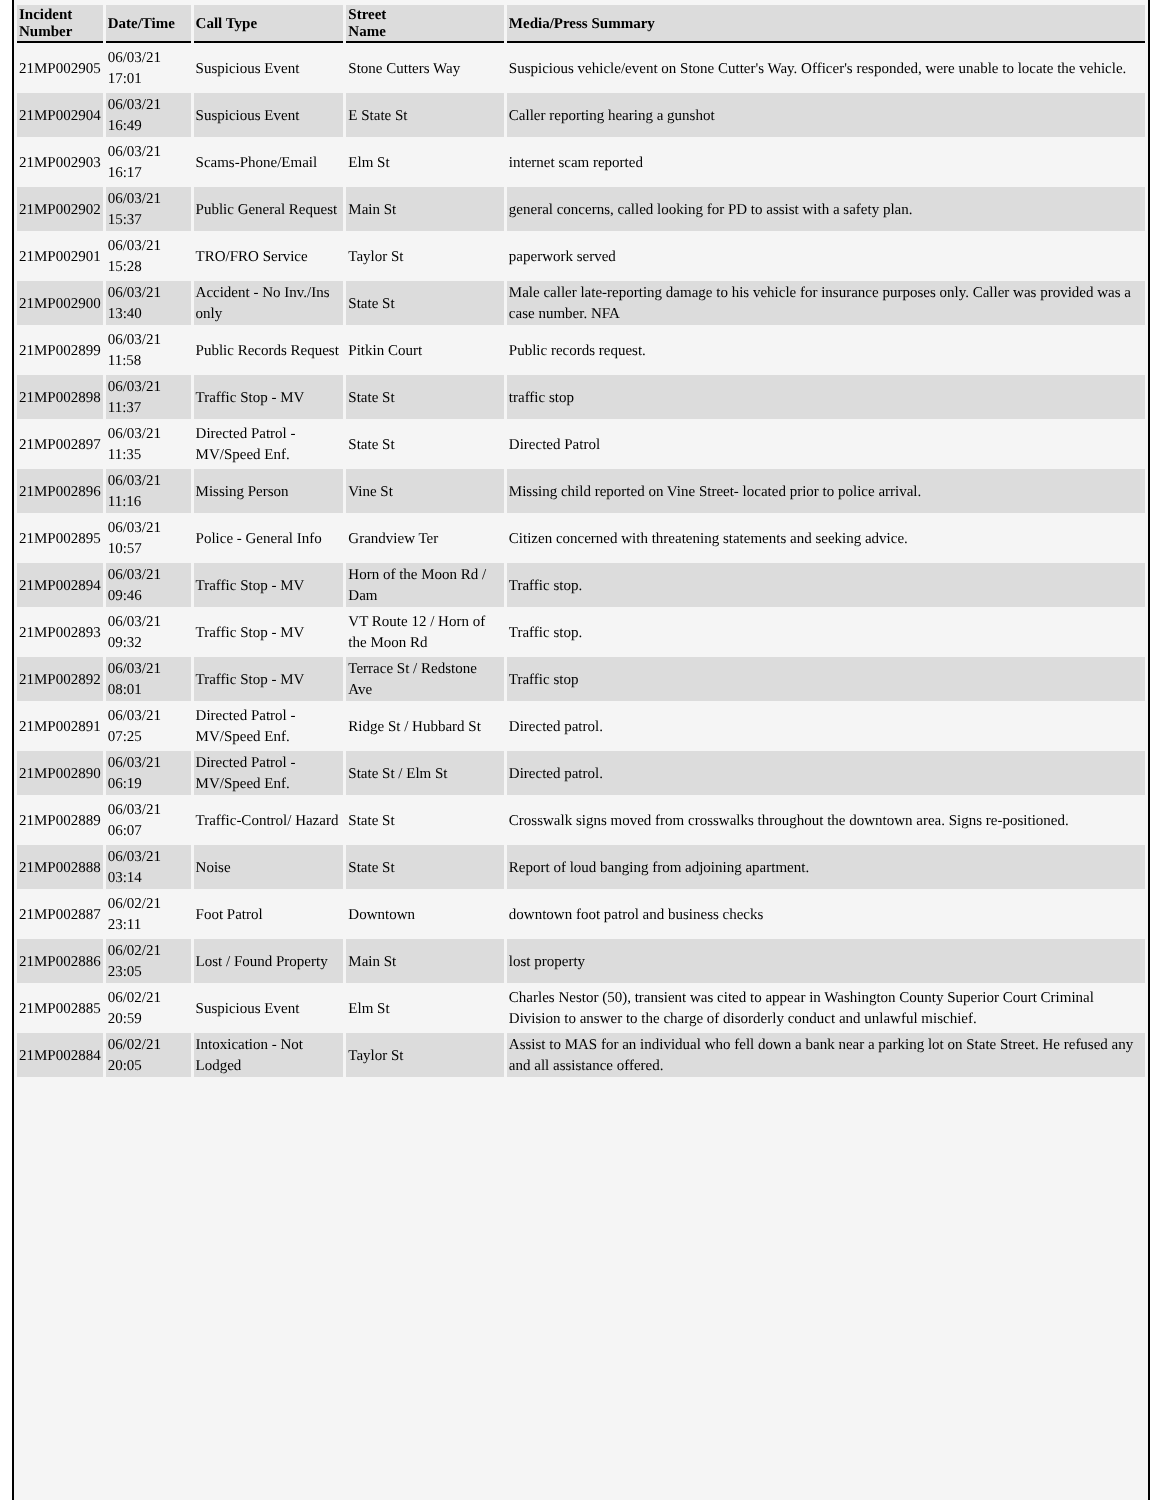| Incident Number | Date/Time | Call Type | Street Name | Media/Press Summary |
| --- | --- | --- | --- | --- |
| 21MP002905 | 06/03/21 17:01 | Suspicious Event | Stone Cutters Way | Suspicious vehicle/event on Stone Cutter's Way. Officer's responded, were unable to locate the vehicle. |
| 21MP002904 | 06/03/21 16:49 | Suspicious Event | E State St | Caller reporting hearing a gunshot |
| 21MP002903 | 06/03/21 16:17 | Scams-Phone/Email | Elm St | internet scam reported |
| 21MP002902 | 06/03/21 15:37 | Public General Request | Main St | general concerns, called looking for PD to assist with a safety plan. |
| 21MP002901 | 06/03/21 15:28 | TRO/FRO Service | Taylor St | paperwork served |
| 21MP002900 | 06/03/21 13:40 | Accident - No Inv./Ins only | State St | Male caller late-reporting damage to his vehicle for insurance purposes only. Caller was provided was a case number. NFA |
| 21MP002899 | 06/03/21 11:58 | Public Records Request | Pitkin Court | Public records request. |
| 21MP002898 | 06/03/21 11:37 | Traffic Stop - MV | State St | traffic stop |
| 21MP002897 | 06/03/21 11:35 | Directed Patrol - MV/Speed Enf. | State St | Directed Patrol |
| 21MP002896 | 06/03/21 11:16 | Missing Person | Vine St | Missing child reported on Vine Street- located prior to police arrival. |
| 21MP002895 | 06/03/21 10:57 | Police - General Info | Grandview Ter | Citizen concerned with threatening statements and seeking advice. |
| 21MP002894 | 06/03/21 09:46 | Traffic Stop - MV | Horn of the Moon Rd / Dam | Traffic stop. |
| 21MP002893 | 06/03/21 09:32 | Traffic Stop - MV | VT Route 12 / Horn of the Moon Rd | Traffic stop. |
| 21MP002892 | 06/03/21 08:01 | Traffic Stop - MV | Terrace St / Redstone Ave | Traffic stop |
| 21MP002891 | 06/03/21 07:25 | Directed Patrol - MV/Speed Enf. | Ridge St / Hubbard St | Directed patrol. |
| 21MP002890 | 06/03/21 06:19 | Directed Patrol - MV/Speed Enf. | State St / Elm St | Directed patrol. |
| 21MP002889 | 06/03/21 06:07 | Traffic-Control/ Hazard | State St | Crosswalk signs moved from crosswalks throughout the downtown area. Signs re-positioned. |
| 21MP002888 | 06/03/21 03:14 | Noise | State St | Report of loud banging from adjoining apartment. |
| 21MP002887 | 06/02/21 23:11 | Foot Patrol | Downtown | downtown foot patrol and business checks |
| 21MP002886 | 06/02/21 23:05 | Lost / Found Property | Main St | lost property |
| 21MP002885 | 06/02/21 20:59 | Suspicious Event | Elm St | Charles Nestor (50), transient was cited to appear in Washington County Superior Court Criminal Division to answer to the charge of disorderly conduct and unlawful mischief. |
| 21MP002884 | 06/02/21 20:05 | Intoxication - Not Lodged | Taylor St | Assist to MAS for an individual who fell down a bank near a parking lot on State Street. He refused any and all assistance offered. |